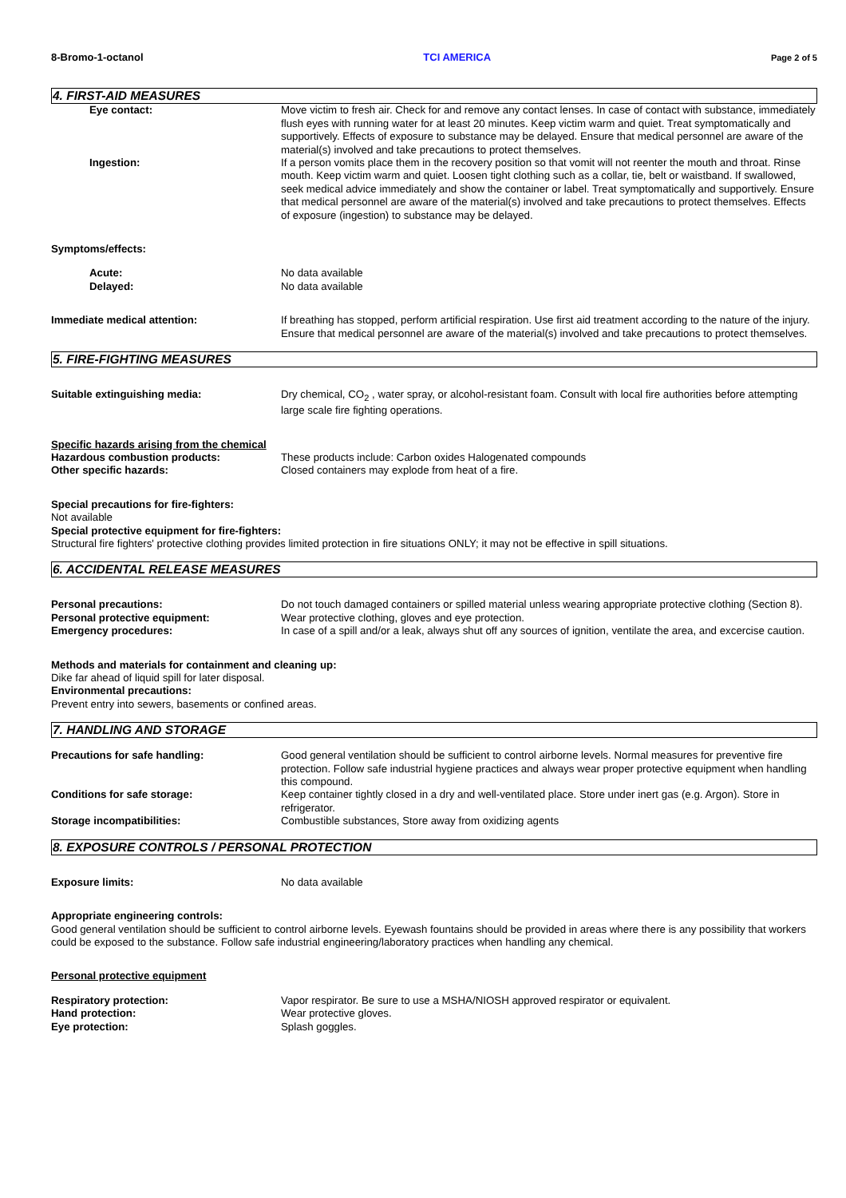8-Bromo-1-octanol TCI AMERICA Page 2 of 5
4. FIRST-AID MEASURES
Eye contact: Move victim to fresh air. Check for and remove any contact lenses. In case of contact with substance, immediately flush eyes with running water for at least 20 minutes. Keep victim warm and quiet. Treat symptomatically and supportively. Effects of exposure to substance may be delayed. Ensure that medical personnel are aware of the material(s) involved and take precautions to protect themselves.
Ingestion: If a person vomits place them in the recovery position so that vomit will not reenter the mouth and throat. Rinse mouth. Keep victim warm and quiet. Loosen tight clothing such as a collar, tie, belt or waistband. If swallowed, seek medical advice immediately and show the container or label. Treat symptomatically and supportively. Ensure that medical personnel are aware of the material(s) involved and take precautions to protect themselves. Effects of exposure (ingestion) to substance may be delayed.
Symptoms/effects:
Acute: No data available
Delayed: No data available
Immediate medical attention: If breathing has stopped, perform artificial respiration. Use first aid treatment according to the nature of the injury. Ensure that medical personnel are aware of the material(s) involved and take precautions to protect themselves.
5. FIRE-FIGHTING MEASURES
Suitable extinguishing media: Dry chemical, CO<sub>2</sub> , water spray, or alcohol-resistant foam. Consult with local fire authorities before attempting large scale fire fighting operations.
Specific hazards arising from the chemical
Hazardous combustion products: These products include: Carbon oxides Halogenated compounds
Other specific hazards: Closed containers may explode from heat of a fire.
Special precautions for fire-fighters:
Not available
Special protective equipment for fire-fighters:
Structural fire fighters' protective clothing provides limited protection in fire situations ONLY; it may not be effective in spill situations.
6. ACCIDENTAL RELEASE MEASURES
Personal precautions: Do not touch damaged containers or spilled material unless wearing appropriate protective clothing (Section 8).
Personal protective equipment: Wear protective clothing, gloves and eye protection.
Emergency procedures: In case of a spill and/or a leak, always shut off any sources of ignition, ventilate the area, and excercise caution.
Methods and materials for containment and cleaning up:
Dike far ahead of liquid spill for later disposal.
Environmental precautions:
Prevent entry into sewers, basements or confined areas.
7. HANDLING AND STORAGE
Precautions for safe handling: Good general ventilation should be sufficient to control airborne levels. Normal measures for preventive fire protection. Follow safe industrial hygiene practices and always wear proper protective equipment when handling this compound.
Conditions for safe storage: Keep container tightly closed in a dry and well-ventilated place. Store under inert gas (e.g. Argon). Store in refrigerator.
Storage incompatibilities: Combustible substances, Store away from oxidizing agents
8. EXPOSURE CONTROLS / PERSONAL PROTECTION
Exposure limits: No data available
Appropriate engineering controls:
Good general ventilation should be sufficient to control airborne levels. Eyewash fountains should be provided in areas where there is any possibility that workers could be exposed to the substance. Follow safe industrial engineering/laboratory practices when handling any chemical.
Personal protective equipment
Respiratory protection: Vapor respirator. Be sure to use a MSHA/NIOSH approved respirator or equivalent.
Hand protection: Wear protective gloves.
Eye protection: Splash goggles.